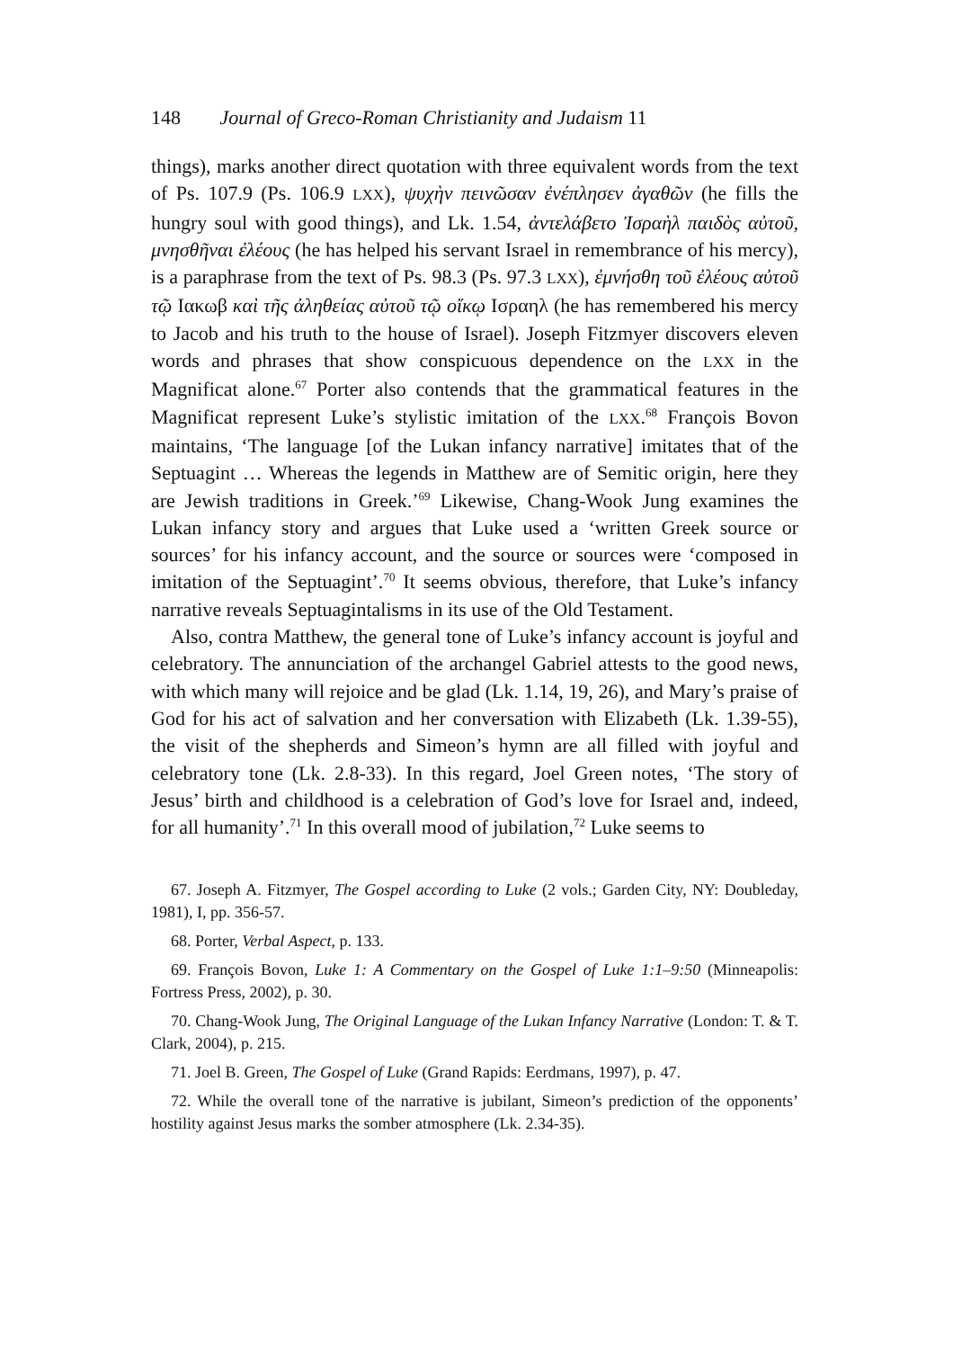148 Journal of Greco-Roman Christianity and Judaism 11
things), marks another direct quotation with three equivalent words from the text of Ps. 107.9 (Ps. 106.9 LXX), ψυχὴν πεινῶσαν ἐνέπλησεν ἀγαθῶν (he fills the hungry soul with good things), and Lk. 1.54, ἀντελάβετο Ἰσραὴλ παιδὸς αὐτοῦ, μνησθῆναι ἐλέους (he has helped his servant Israel in remembrance of his mercy), is a paraphrase from the text of Ps. 98.3 (Ps. 97.3 LXX), ἐμνήσθη τοῦ ἐλέους αὐτοῦ τῷ Ιακωβ καὶ τῆς ἀληθείας αὐτοῦ τῷ οἴκῳ Ισραηλ (he has remembered his mercy to Jacob and his truth to the house of Israel). Joseph Fitzmyer discovers eleven words and phrases that show conspicuous dependence on the LXX in the Magnificat alone.<sup>67</sup> Porter also contends that the grammatical features in the Magnificat represent Luke’s stylistic imitation of the LXX.<sup>68</sup> François Bovon maintains, ‘The language [of the Lukan infancy narrative] imitates that of the Septuagint … Whereas the legends in Matthew are of Semitic origin, here they are Jewish traditions in Greek.’<sup>69</sup> Likewise, Chang-Wook Jung examines the Lukan infancy story and argues that Luke used a ‘written Greek source or sources’ for his infancy account, and the source or sources were ‘composed in imitation of the Septuagint’.<sup>70</sup> It seems obvious, therefore, that Luke’s infancy narrative reveals Septuagintalisms in its use of the Old Testament.
Also, contra Matthew, the general tone of Luke’s infancy account is joyful and celebratory. The annunciation of the archangel Gabriel attests to the good news, with which many will rejoice and be glad (Lk. 1.14, 19, 26), and Mary’s praise of God for his act of salvation and her conversation with Elizabeth (Lk. 1.39-55), the visit of the shepherds and Simeon’s hymn are all filled with joyful and celebratory tone (Lk. 2.8-33). In this regard, Joel Green notes, ‘The story of Jesus’ birth and childhood is a celebration of God’s love for Israel and, indeed, for all humanity’.<sup>71</sup> In this overall mood of jubilation,<sup>72</sup> Luke seems to
67. Joseph A. Fitzmyer, The Gospel according to Luke (2 vols.; Garden City, NY: Doubleday, 1981), I, pp. 356-57.
68. Porter, Verbal Aspect, p. 133.
69. François Bovon, Luke 1: A Commentary on the Gospel of Luke 1:1–9:50 (Minneapolis: Fortress Press, 2002), p. 30.
70. Chang-Wook Jung, The Original Language of the Lukan Infancy Narrative (London: T. & T. Clark, 2004), p. 215.
71. Joel B. Green, The Gospel of Luke (Grand Rapids: Eerdmans, 1997), p. 47.
72. While the overall tone of the narrative is jubilant, Simeon’s prediction of the opponents’ hostility against Jesus marks the somber atmosphere (Lk. 2.34-35).